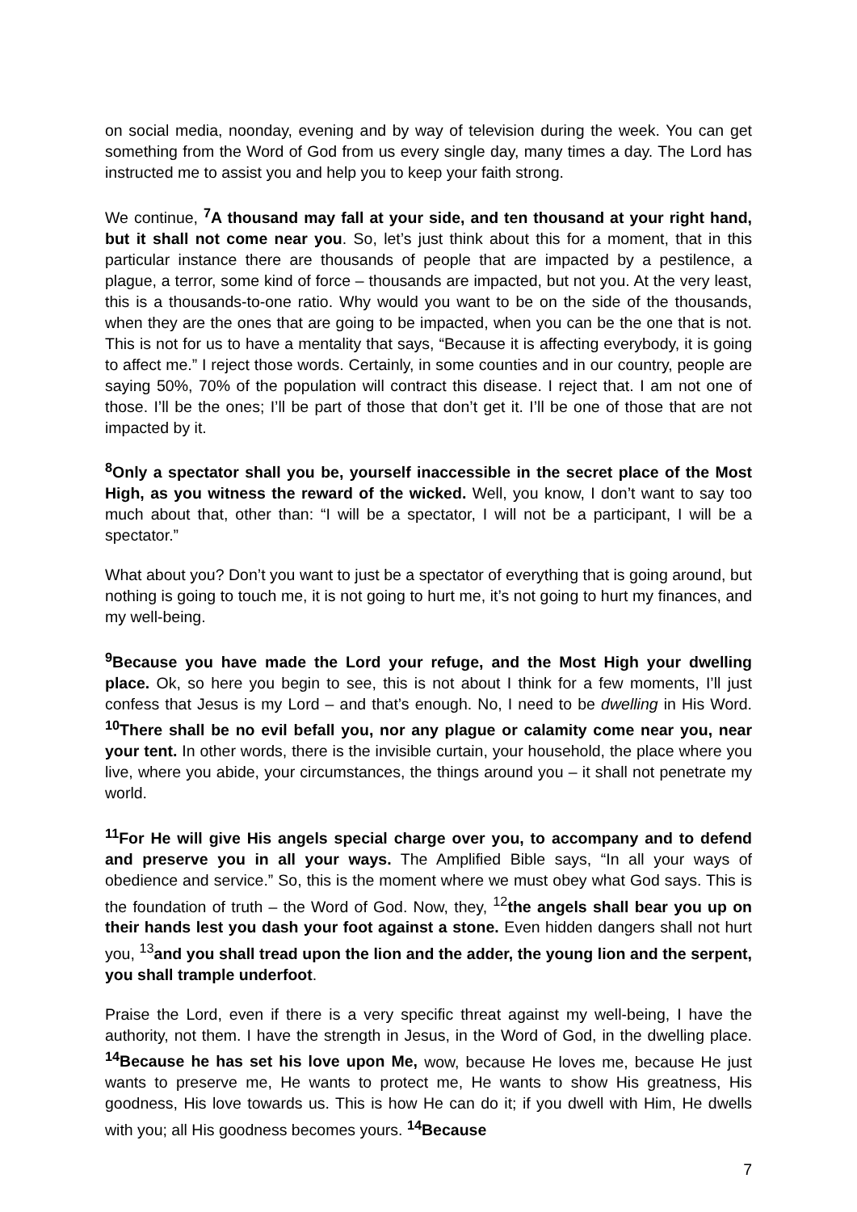on social media, noonday, evening and by way of television during the week. You can get something from the Word of God from us every single day, many times a day. The Lord has instructed me to assist you and help you to keep your faith strong.
We continue, <sup>7</sup>A thousand may fall at your side, and ten thousand at your right hand, but it shall not come near you. So, let’s just think about this for a moment, that in this particular instance there are thousands of people that are impacted by a pestilence, a plague, a terror, some kind of force – thousands are impacted, but not you. At the very least, this is a thousands-to-one ratio. Why would you want to be on the side of the thousands, when they are the ones that are going to be impacted, when you can be the one that is not. This is not for us to have a mentality that says, “Because it is affecting everybody, it is going to affect me.” I reject those words. Certainly, in some counties and in our country, people are saying 50%, 70% of the population will contract this disease. I reject that. I am not one of those. I’ll be the ones; I’ll be part of those that don’t get it. I’ll be one of those that are not impacted by it.
<sup>8</sup> Only a spectator shall you be, yourself inaccessible in the secret place of the Most High, as you witness the reward of the wicked. Well, you know, I don’t want to say too much about that, other than: “I will be a spectator, I will not be a participant, I will be a spectator.”
What about you? Don’t you want to just be a spectator of everything that is going around, but nothing is going to touch me, it is not going to hurt me, it’s not going to hurt my finances, and my well-being.
<sup>9</sup> Because you have made the Lord your refuge, and the Most High your dwelling place. Ok, so here you begin to see, this is not about I think for a few moments, I’ll just confess that Jesus is my Lord – and that’s enough. No, I need to be dwelling in His Word. <sup>10</sup>There shall be no evil befall you, nor any plague or calamity come near you, near your tent. In other words, there is the invisible curtain, your household, the place where you live, where you abide, your circumstances, the things around you – it shall not penetrate my world.
<sup>11</sup> For He will give His angels special charge over you, to accompany and to defend and preserve you in all your ways. The Amplified Bible says, “In all your ways of obedience and service.” So, this is the moment where we must obey what God says. This is the foundation of truth – the Word of God. Now, they, <sup>12</sup>the angels shall bear you up on their hands lest you dash your foot against a stone. Even hidden dangers shall not hurt you, <sup>13</sup>and you shall tread upon the lion and the adder, the young lion and the serpent, you shall trample underfoot.
Praise the Lord, even if there is a very specific threat against my well-being, I have the authority, not them. I have the strength in Jesus, in the Word of God, in the dwelling place. <sup>14</sup>Because he has set his love upon Me, wow, because He loves me, because He just wants to preserve me, He wants to protect me, He wants to show His greatness, His goodness, His love towards us. This is how He can do it; if you dwell with Him, He dwells with you; all His goodness becomes yours. <sup>14</sup>Because
7